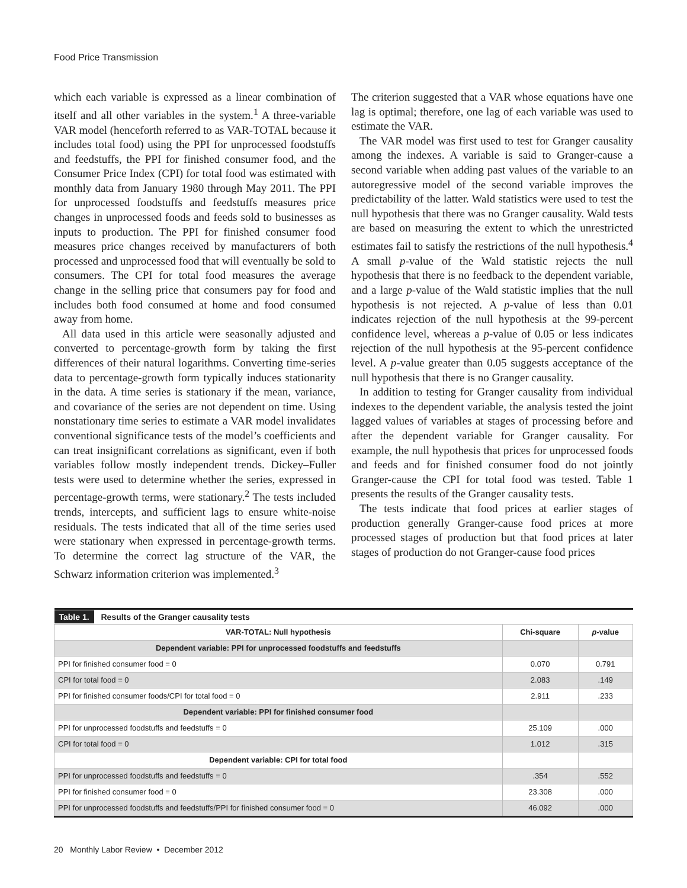Food Price Transmission
which each variable is expressed as a linear combination of itself and all other variables in the system.<sup>1</sup> A three-variable VAR model (henceforth referred to as VAR-TOTAL because it includes total food) using the PPI for unprocessed foodstuffs and feedstuffs, the PPI for finished consumer food, and the Consumer Price Index (CPI) for total food was estimated with monthly data from January 1980 through May 2011. The PPI for unprocessed foodstuffs and feedstuffs measures price changes in unprocessed foods and feeds sold to businesses as inputs to production. The PPI for finished consumer food measures price changes received by manufacturers of both processed and unprocessed food that will eventually be sold to consumers. The CPI for total food measures the average change in the selling price that consumers pay for food and includes both food consumed at home and food consumed away from home.
All data used in this article were seasonally adjusted and converted to percentage-growth form by taking the first differences of their natural logarithms. Converting time-series data to percentage-growth form typically induces stationarity in the data. A time series is stationary if the mean, variance, and covariance of the series are not dependent on time. Using nonstationary time series to estimate a VAR model invalidates conventional significance tests of the model’s coefficients and can treat insignificant correlations as significant, even if both variables follow mostly independent trends. Dickey–Fuller tests were used to determine whether the series, expressed in percentage-growth terms, were stationary.<sup>2</sup> The tests included trends, intercepts, and sufficient lags to ensure white-noise residuals. The tests indicated that all of the time series used were stationary when expressed in percentage-growth terms. To determine the correct lag structure of the VAR, the Schwarz information criterion was implemented.<sup>3</sup>
The criterion suggested that a VAR whose equations have one lag is optimal; therefore, one lag of each variable was used to estimate the VAR.
The VAR model was first used to test for Granger causality among the indexes. A variable is said to Granger-cause a second variable when adding past values of the variable to an autoregressive model of the second variable improves the predictability of the latter. Wald statistics were used to test the null hypothesis that there was no Granger causality. Wald tests are based on measuring the extent to which the unrestricted estimates fail to satisfy the restrictions of the null hypothesis.<sup>4</sup> A small p-value of the Wald statistic rejects the null hypothesis that there is no feedback to the dependent variable, and a large p-value of the Wald statistic implies that the null hypothesis is not rejected. A p-value of less than 0.01 indicates rejection of the null hypothesis at the 99-percent confidence level, whereas a p-value of 0.05 or less indicates rejection of the null hypothesis at the 95-percent confidence level. A p-value greater than 0.05 suggests acceptance of the null hypothesis that there is no Granger causality.
In addition to testing for Granger causality from individual indexes to the dependent variable, the analysis tested the joint lagged values of variables at stages of processing before and after the dependent variable for Granger causality. For example, the null hypothesis that prices for unprocessed foods and feeds and for finished consumer food do not jointly Granger-cause the CPI for total food was tested. Table 1 presents the results of the Granger causality tests.
The tests indicate that food prices at earlier stages of production generally Granger-cause food prices at more processed stages of production but that food prices at later stages of production do not Granger-cause food prices
| Table 1. Results of the Granger causality tests | | |
| VAR-TOTAL: Null hypothesis | Chi-square | p -value |
| Dependent variable: PPI for unprocessed foodstuffs and feedstuffs | | |
| PPI for finished consumer food = 0 | 0.070 | 0.791 |
| CPI for total food = 0 | 2.083 | .149 |
| PPI for finished consumer foods/CPI for total food = 0 | 2.911 | .233 |
| Dependent variable: PPI for finished consumer food | | |
| PPI for unprocessed foodstuffs and feedstuffs = 0 | 25.109 | .000 |
| CPI for total food = 0 | 1.012 | .315 |
| Dependent variable: CPI for total food | | |
| PPI for unprocessed foodstuffs and feedstuffs = 0 | .354 | .552 |
| PPI for finished consumer food = 0 | 23.308 | .000 |
| PPI for unprocessed foodstuffs and feedstuffs/PPI for finished consumer food = 0 | 46.092 | .000 |
20 Monthly Labor Review • December 2012